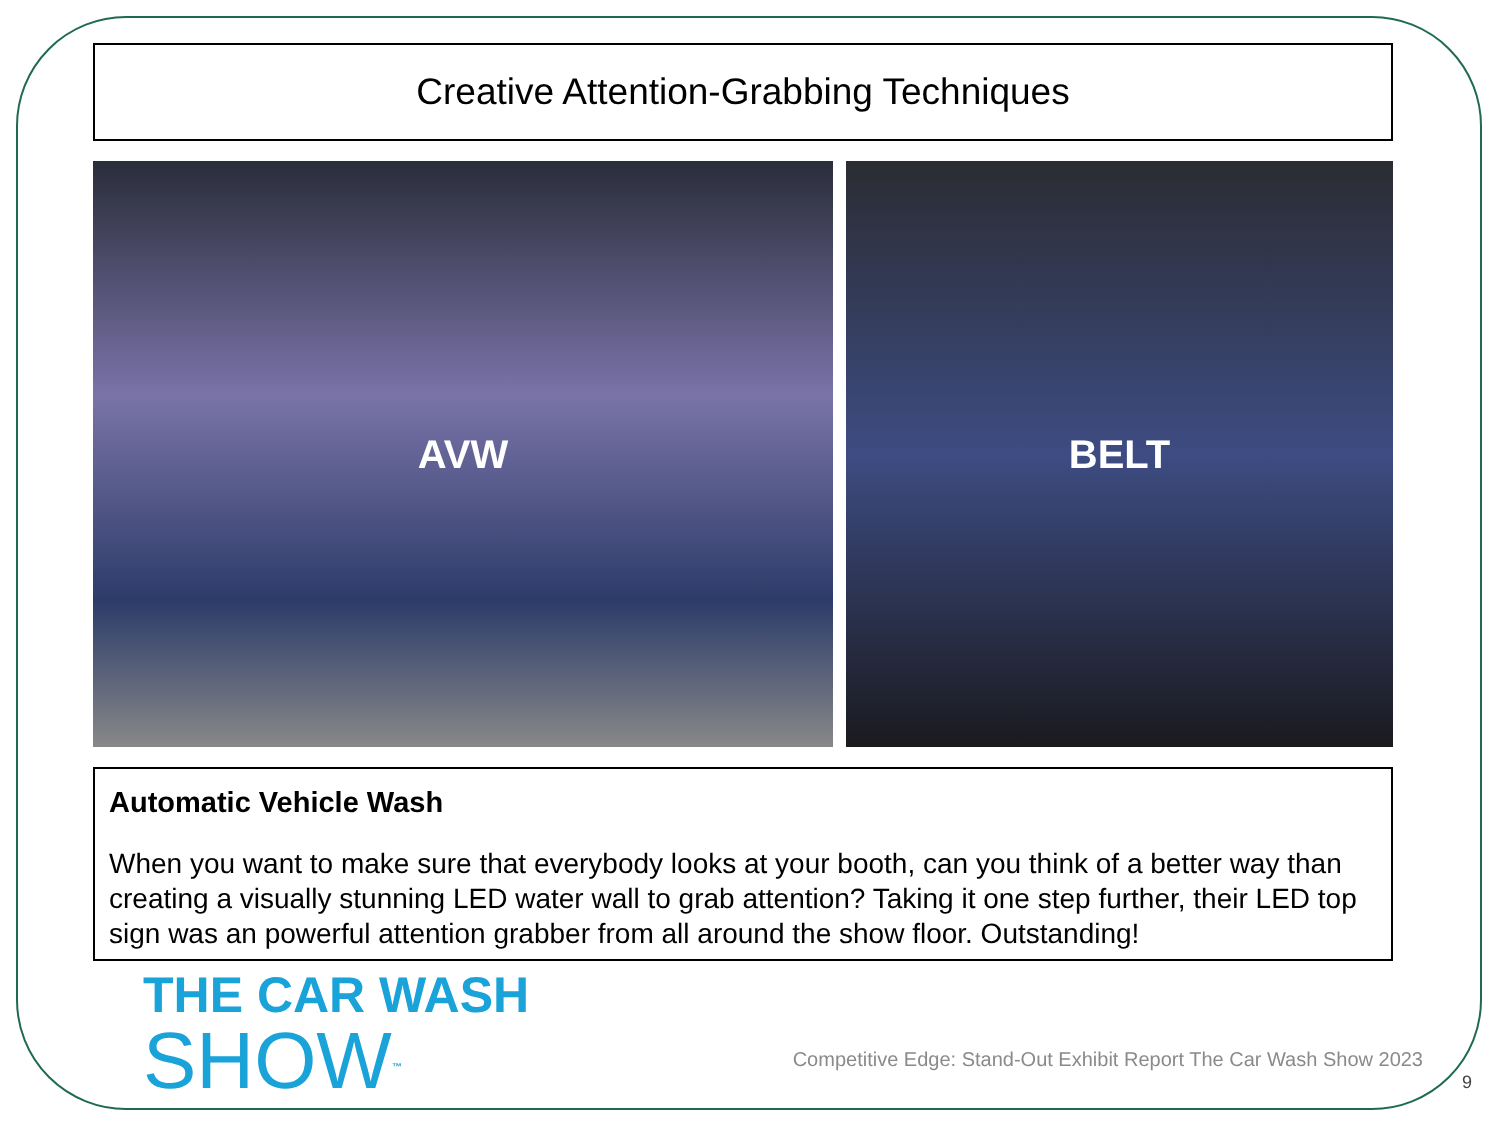Creative Attention-Grabbing Techniques
AVW BELT
Automatic Vehicle Wash
When you want to make sure that everybody looks at your booth, can you think of a better way than creating a visually stunning LED water wall to grab attention? Taking it one step further, their LED top sign was an powerful attention grabber from all around the show floor. Outstanding!
THE CAR WASH
SHOW<sup>™</sup>
Competitive Edge: Stand-Out Exhibit Report The Car Wash Show 2023
9